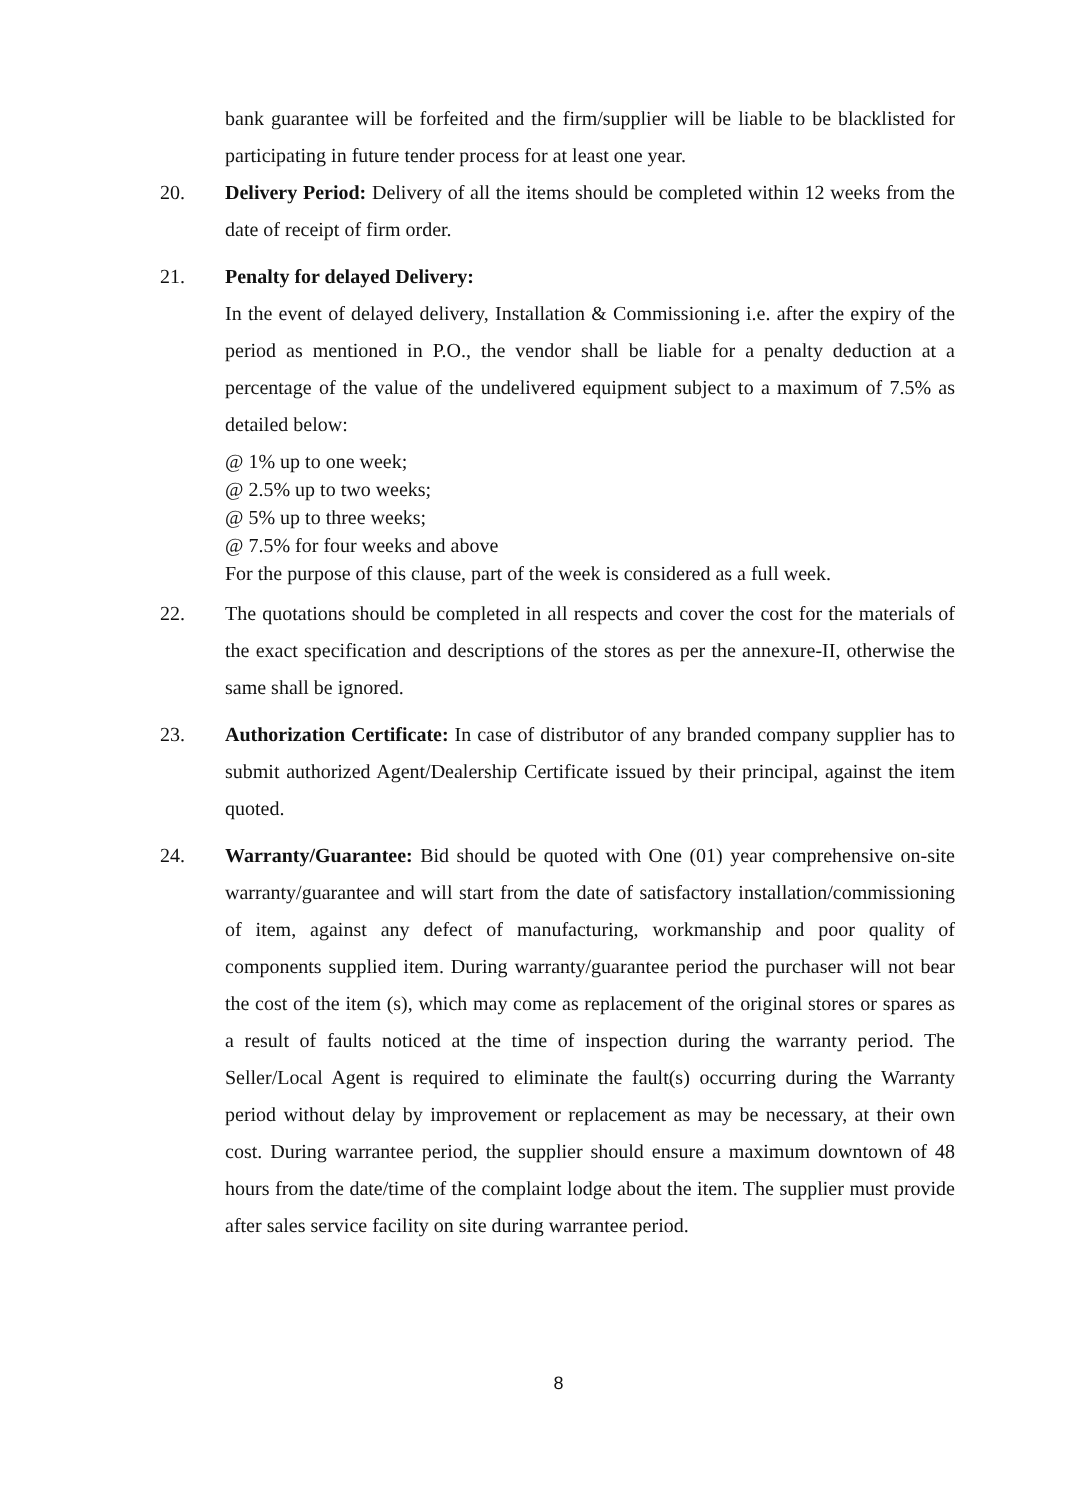bank guarantee will be forfeited and the firm/supplier will be liable to be blacklisted for participating in future tender process for at least one year.
20. Delivery Period: Delivery of all the items should be completed within 12 weeks from the date of receipt of firm order.
21. Penalty for delayed Delivery:
In the event of delayed delivery, Installation & Commissioning i.e. after the expiry of the period as mentioned in P.O., the vendor shall be liable for a penalty deduction at a percentage of the value of the undelivered equipment subject to a maximum of 7.5% as detailed below:
@ 1% up to one week;
@ 2.5% up to two weeks;
@ 5% up to three weeks;
@ 7.5% for four weeks and above
For the purpose of this clause, part of the week is considered as a full week.
22. The quotations should be completed in all respects and cover the cost for the materials of the exact specification and descriptions of the stores as per the annexure-II, otherwise the same shall be ignored.
23. Authorization Certificate: In case of distributor of any branded company supplier has to submit authorized Agent/Dealership Certificate issued by their principal, against the item quoted.
24. Warranty/Guarantee: Bid should be quoted with One (01) year comprehensive on-site warranty/guarantee and will start from the date of satisfactory installation/commissioning of item, against any defect of manufacturing, workmanship and poor quality of components supplied item. During warranty/guarantee period the purchaser will not bear the cost of the item (s), which may come as replacement of the original stores or spares as a result of faults noticed at the time of inspection during the warranty period. The Seller/Local Agent is required to eliminate the fault(s) occurring during the Warranty period without delay by improvement or replacement as may be necessary, at their own cost. During warrantee period, the supplier should ensure a maximum downtown of 48 hours from the date/time of the complaint lodge about the item. The supplier must provide after sales service facility on site during warrantee period.
8